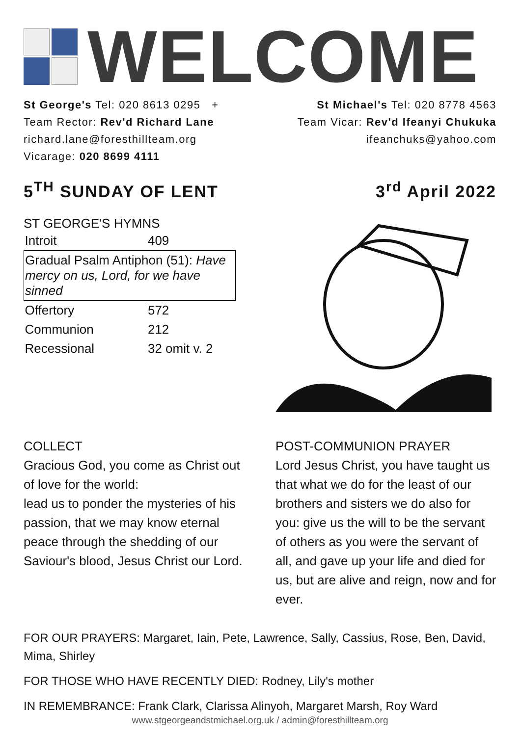WELCOME
St George's Tel: 020 8613 0295 +
Team Rector: Rev'd Richard Lane
richard.lane@foresthillteam.org
Vicarage: 020 8699 4111
St Michael's Tel: 020 8778 4563
Team Vicar: Rev'd Ifeanyi Chukuka
ifeanchuks@yahoo.com
5<sup>TH</sup> SUNDAY OF LENT 3<sup>rd</sup> April 2022
ST GEORGE'S HYMNS
| Introit | 409 |
| Gradual Psalm Antiphon (51): Have mercy on us, Lord, for we have sinned | |
| Offertory | 572 |
| Communion | 212 |
| Recessional | 32 omit v. 2 |
COLLECT
Gracious God, you come as Christ out of love for the world:
lead us to ponder the mysteries of his passion, that we may know eternal peace through the shedding of our Saviour's blood, Jesus Christ our Lord.
POST-COMMUNION PRAYER
Lord Jesus Christ, you have taught us that what we do for the least of our brothers and sisters we do also for you: give us the will to be the servant of others as you were the servant of all, and gave up your life and died for us, but are alive and reign, now and for ever.
FOR OUR PRAYERS: Margaret, Iain, Pete, Lawrence, Sally, Cassius, Rose, Ben, David, Mima, Shirley
FOR THOSE WHO HAVE RECENTLY DIED: Rodney, Lily's mother
IN REMEMBRANCE: Frank Clark, Clarissa Alinyoh, Margaret Marsh, Roy Ward
www.stgeorgeandstmichael.org.uk / admin@foresthillteam.org